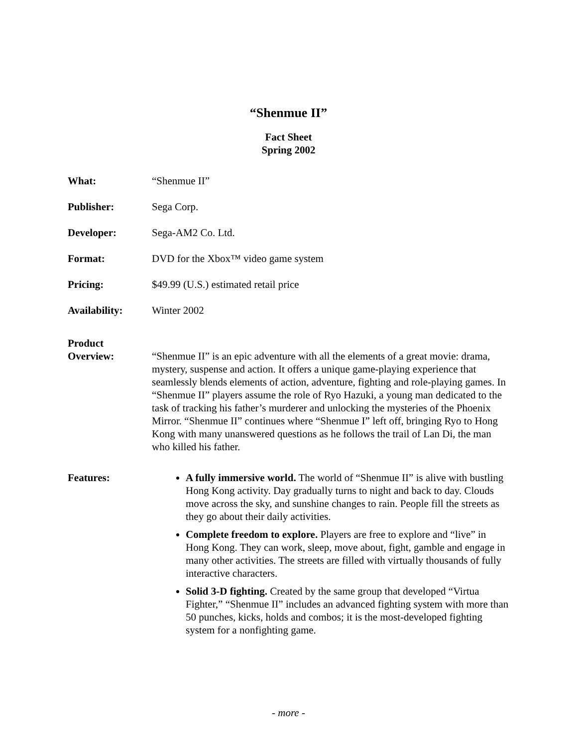“Shenmue II”
Fact Sheet
Spring 2002
What: “Shenmue II”
Publisher: Sega Corp.
Developer: Sega-AM2 Co. Ltd.
Format: DVD for the Xbox™ video game system
Pricing: $49.99 (U.S.) estimated retail price
Availability: Winter 2002
Product
Overview:
“Shenmue II” is an epic adventure with all the elements of a great movie: drama, mystery, suspense and action. It offers a unique game-playing experience that seamlessly blends elements of action, adventure, fighting and role-playing games. In “Shenmue II” players assume the role of Ryo Hazuki, a young man dedicated to the task of tracking his father’s murderer and unlocking the mysteries of the Phoenix Mirror. “Shenmue II” continues where “Shenmue I” left off, bringing Ryo to Hong Kong with many unanswered questions as he follows the trail of Lan Di, the man who killed his father.
Features: A fully immersive world. The world of “Shenmue II” is alive with bustling Hong Kong activity. Day gradually turns to night and back to day. Clouds move across the sky, and sunshine changes to rain. People fill the streets as they go about their daily activities.
Complete freedom to explore. Players are free to explore and “live” in Hong Kong. They can work, sleep, move about, fight, gamble and engage in many other activities. The streets are filled with virtually thousands of fully interactive characters.
Solid 3-D fighting. Created by the same group that developed “Virtua Fighter,” “Shenmue II” includes an advanced fighting system with more than 50 punches, kicks, holds and combos; it is the most-developed fighting system for a nonfighting game.
- more -